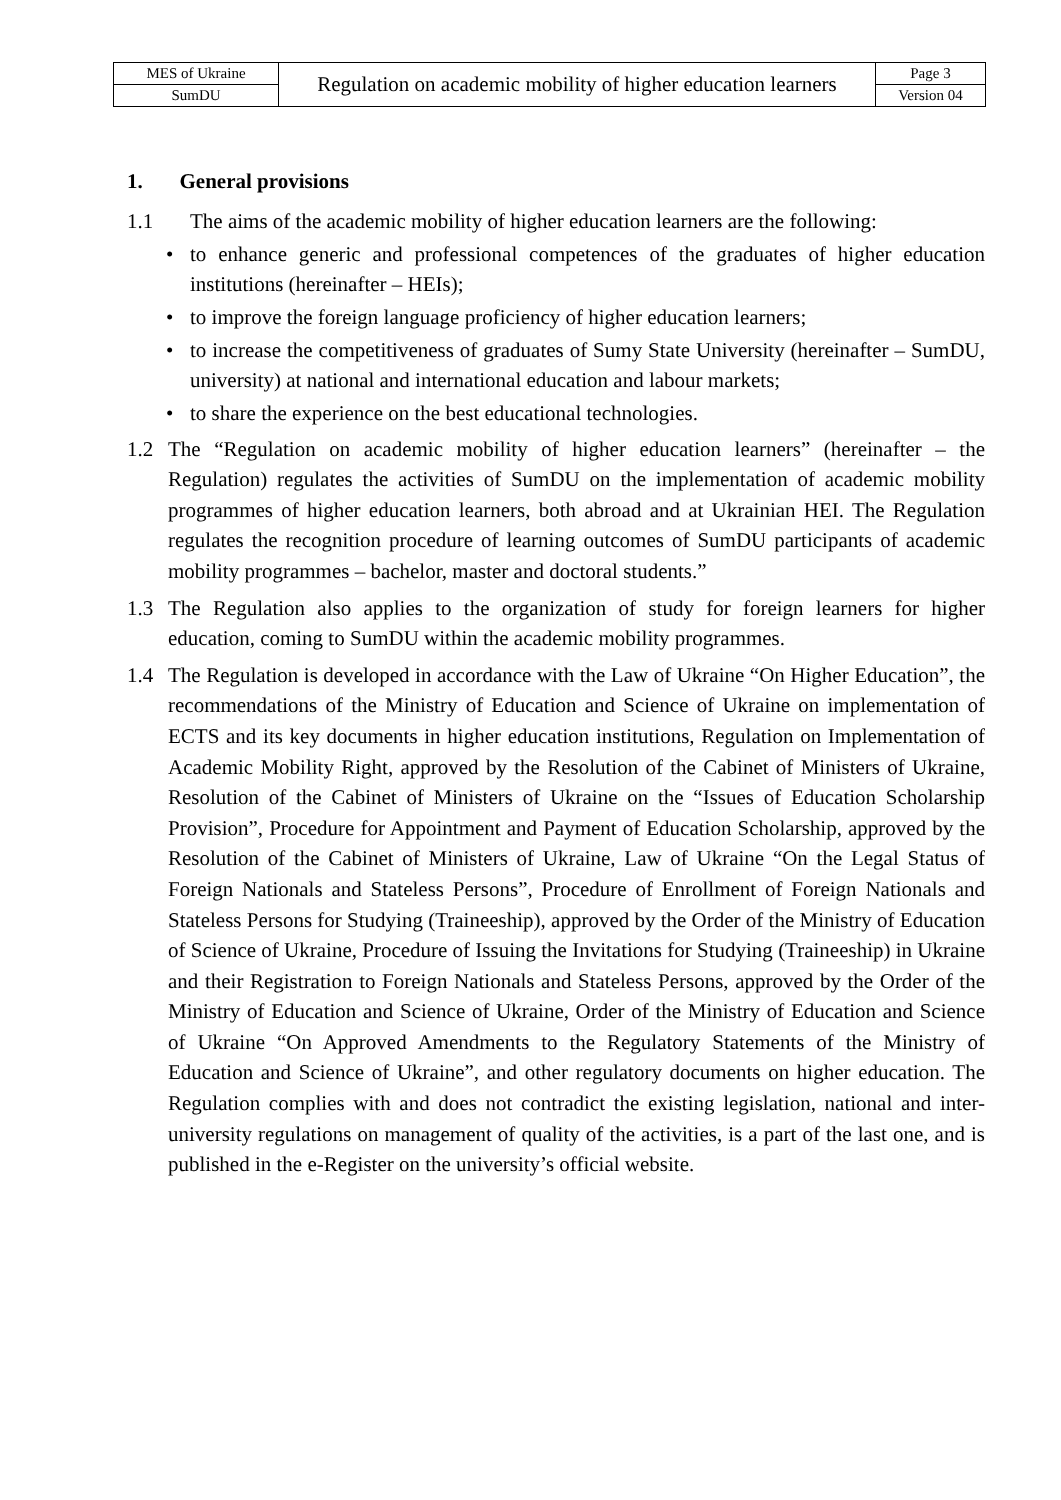| MES of Ukraine | Regulation on academic mobility of higher education learners | Page 3 |
| SumDU | | Version 04 |
1. General provisions
1.1 The aims of the academic mobility of higher education learners are the following:
• to enhance generic and professional competences of the graduates of higher education institutions (hereinafter – HEIs);
• to improve the foreign language proficiency of higher education learners;
• to increase the competitiveness of graduates of Sumy State University (hereinafter – SumDU, university) at national and international education and labour markets;
• to share the experience on the best educational technologies.
1.2 The “Regulation on academic mobility of higher education learners” (hereinafter – the Regulation) regulates the activities of SumDU on the implementation of academic mobility programmes of higher education learners, both abroad and at Ukrainian HEI. The Regulation regulates the recognition procedure of learning outcomes of SumDU participants of academic mobility programmes – bachelor, master and doctoral students.”
1.3 The Regulation also applies to the organization of study for foreign learners for higher education, coming to SumDU within the academic mobility programmes.
1.4 The Regulation is developed in accordance with the Law of Ukraine “On Higher Education”, the recommendations of the Ministry of Education and Science of Ukraine on implementation of ECTS and its key documents in higher education institutions, Regulation on Implementation of Academic Mobility Right, approved by the Resolution of the Cabinet of Ministers of Ukraine, Resolution of the Cabinet of Ministers of Ukraine on the “Issues of Education Scholarship Provision”, Procedure for Appointment and Payment of Education Scholarship, approved by the Resolution of the Cabinet of Ministers of Ukraine, Law of Ukraine “On the Legal Status of Foreign Nationals and Stateless Persons”, Procedure of Enrollment of Foreign Nationals and Stateless Persons for Studying (Traineeship), approved by the Order of the Ministry of Education of Science of Ukraine, Procedure of Issuing the Invitations for Studying (Traineeship) in Ukraine and their Registration to Foreign Nationals and Stateless Persons, approved by the Order of the Ministry of Education and Science of Ukraine, Order of the Ministry of Education and Science of Ukraine “On Approved Amendments to the Regulatory Statements of the Ministry of Education and Science of Ukraine”, and other regulatory documents on higher education. The Regulation complies with and does not contradict the existing legislation, national and inter-university regulations on management of quality of the activities, is a part of the last one, and is published in the e-Register on the university’s official website.